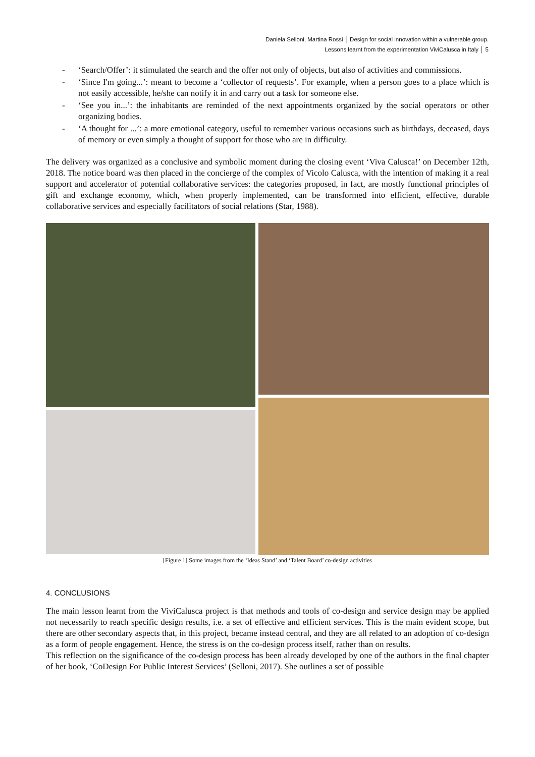Daniela Selloni, Martina Rossi │ Design for social innovation within a vulnerable group.
Lessons learnt from the experimentation ViviCalusca in Italy │ 5
- ‘Search/Offer’: it stimulated the search and the offer not only of objects, but also of activities and commissions.
- ‘Since I'm going...’: meant to become a ‘collector of requests’. For example, when a person goes to a place which is not easily accessible, he/she can notify it in and carry out a task for someone else.
- ‘See you in...’: the inhabitants are reminded of the next appointments organized by the social operators or other organizing bodies.
- ‘A thought for ...’: a more emotional category, useful to remember various occasions such as birthdays, deceased, days of memory or even simply a thought of support for those who are in difficulty.
The delivery was organized as a conclusive and symbolic moment during the closing event ‘Viva Calusca!’ on December 12th, 2018. The notice board was then placed in the concierge of the complex of Vicolo Calusca, with the intention of making it a real support and accelerator of potential collaborative services: the categories proposed, in fact, are mostly functional principles of gift and exchange economy, which, when properly implemented, can be transformed into efficient, effective, durable collaborative services and especially facilitators of social relations (Star, 1988).
[Figure 1] Some images from the ‘Ideas Stand’ and ‘Talent Board’ co-design activities
4. CONCLUSIONS
The main lesson learnt from the ViviCalusca project is that methods and tools of co-design and service design may be applied not necessarily to reach specific design results, i.e. a set of effective and efficient services. This is the main evident scope, but there are other secondary aspects that, in this project, became instead central, and they are all related to an adoption of co-design as a form of people engagement. Hence, the stress is on the co-design process itself, rather than on results.
This reflection on the significance of the co-design process has been already developed by one of the authors in the final chapter of her book, ‘CoDesign For Public Interest Services’ (Selloni, 2017). She outlines a set of possible